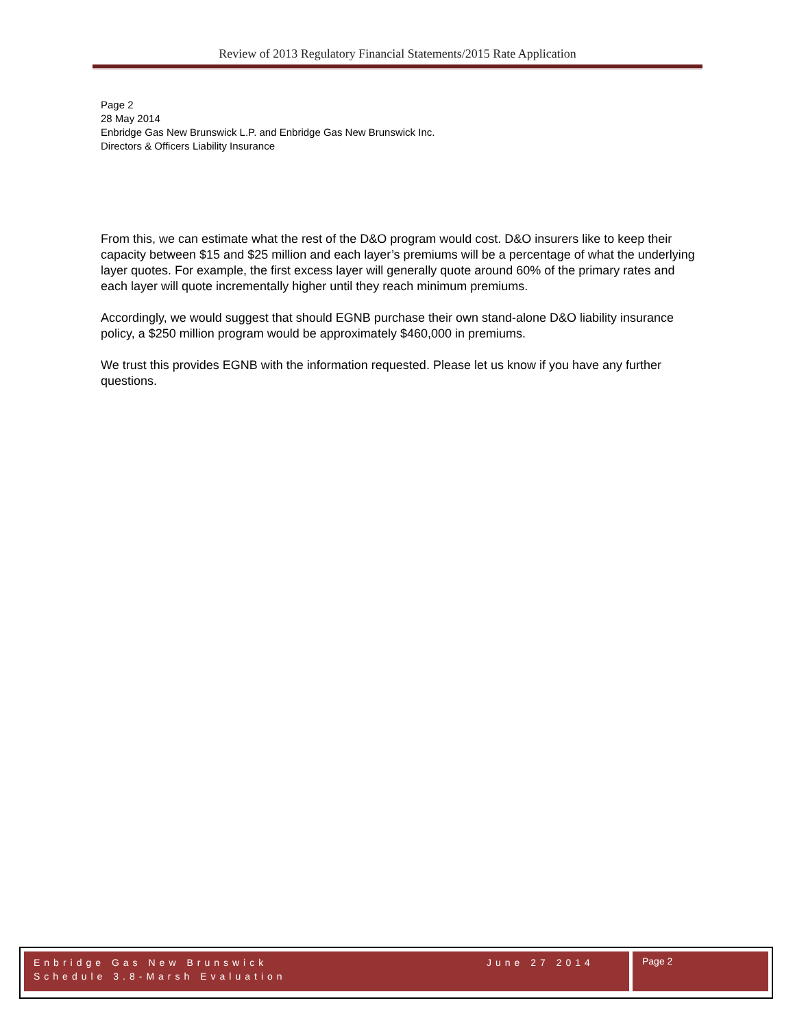Review of 2013 Regulatory Financial Statements/2015 Rate Application
Page 2
28 May 2014
Enbridge Gas New Brunswick L.P. and Enbridge Gas New Brunswick Inc.
Directors & Officers Liability Insurance
From this, we can estimate what the rest of the D&O program would cost. D&O insurers like to keep their capacity between $15 and $25 million and each layer’s premiums will be a percentage of what the underlying layer quotes. For example, the first excess layer will generally quote around 60% of the primary rates and each layer will quote incrementally higher until they reach minimum premiums.
Accordingly, we would suggest that should EGNB purchase their own stand-alone D&O liability insurance policy, a $250 million program would be approximately $460,000 in premiums.
We trust this provides EGNB with the information requested. Please let us know if you have any further questions.
Enbridge Gas New Brunswick
Schedule 3.8-Marsh Evaluation
June 27 2014
Page 2